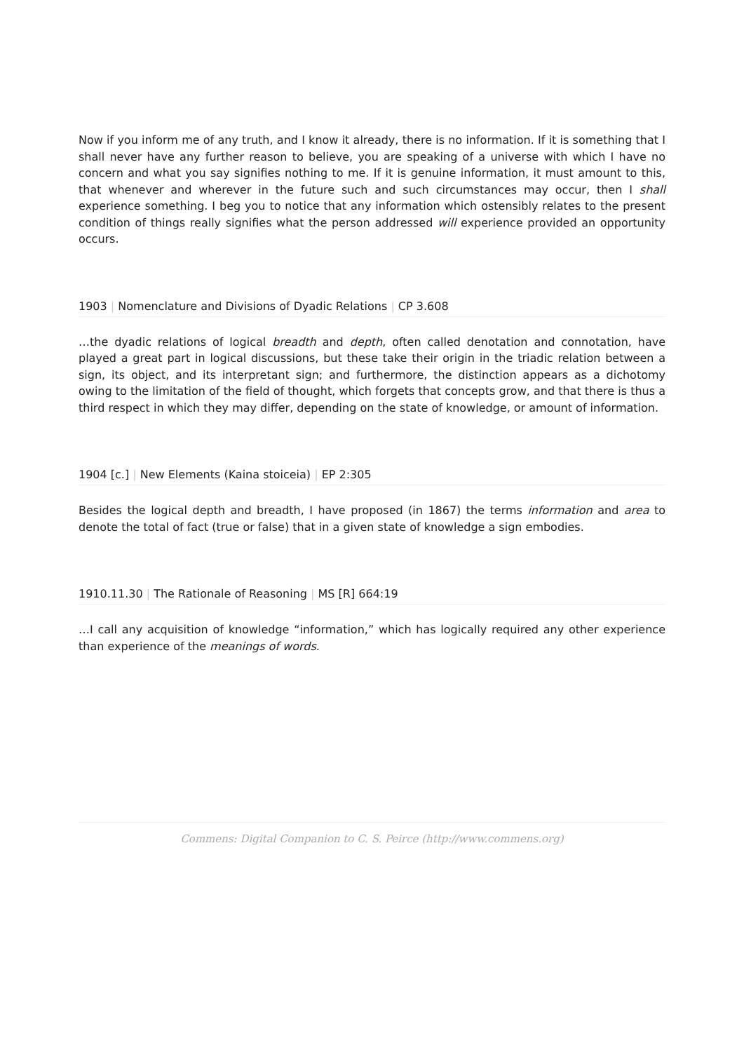Now if you inform me of any truth, and I know it already, there is no information. If it is something that I shall never have any further reason to believe, you are speaking of a universe with which I have no concern and what you say signifies nothing to me. If it is genuine information, it must amount to this, that whenever and wherever in the future such and such circumstances may occur, then I shall experience something. I beg you to notice that any information which ostensibly relates to the present condition of things really signifies what the person addressed will experience provided an opportunity occurs.
1903 | Nomenclature and Divisions of Dyadic Relations | CP 3.608
…the dyadic relations of logical breadth and depth, often called denotation and connotation, have played a great part in logical discussions, but these take their origin in the triadic relation between a sign, its object, and its interpretant sign; and furthermore, the distinction appears as a dichotomy owing to the limitation of the field of thought, which forgets that concepts grow, and that there is thus a third respect in which they may differ, depending on the state of knowledge, or amount of information.
1904 [c.] | New Elements (Kaina stoiceia) | EP 2:305
Besides the logical depth and breadth, I have proposed (in 1867) the terms information and area to denote the total of fact (true or false) that in a given state of knowledge a sign embodies.
1910.11.30 | The Rationale of Reasoning | MS [R] 664:19
…I call any acquisition of knowledge “information,” which has logically required any other experience than experience of the meanings of words.
Commens: Digital Companion to C. S. Peirce (http://www.commens.org)